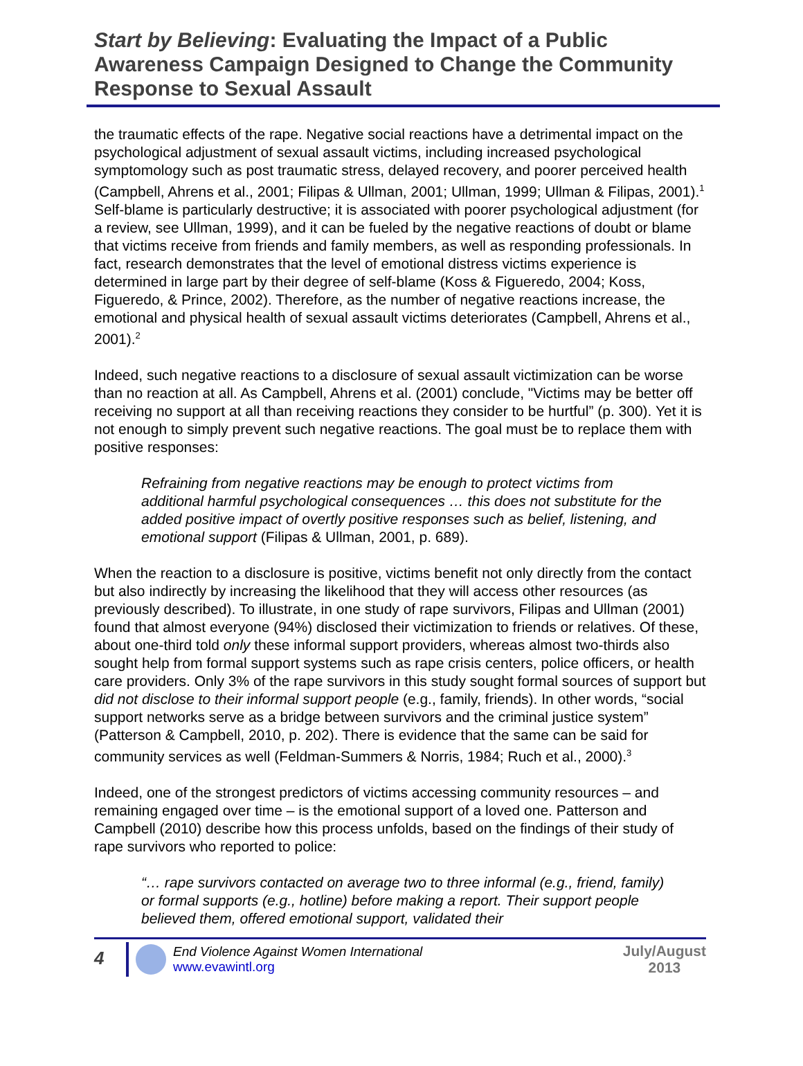Start by Believing: Evaluating the Impact of a Public Awareness Campaign Designed to Change the Community Response to Sexual Assault
the traumatic effects of the rape. Negative social reactions have a detrimental impact on the psychological adjustment of sexual assault victims, including increased psychological symptomology such as post traumatic stress, delayed recovery, and poorer perceived health (Campbell, Ahrens et al., 2001; Filipas & Ullman, 2001; Ullman, 1999; Ullman & Filipas, 2001).<sup>1</sup> Self-blame is particularly destructive; it is associated with poorer psychological adjustment (for a review, see Ullman, 1999), and it can be fueled by the negative reactions of doubt or blame that victims receive from friends and family members, as well as responding professionals. In fact, research demonstrates that the level of emotional distress victims experience is determined in large part by their degree of self-blame (Koss & Figueredo, 2004; Koss, Figueredo, & Prince, 2002). Therefore, as the number of negative reactions increase, the emotional and physical health of sexual assault victims deteriorates (Campbell, Ahrens et al., 2001).<sup>2</sup>
Indeed, such negative reactions to a disclosure of sexual assault victimization can be worse than no reaction at all. As Campbell, Ahrens et al. (2001) conclude, "Victims may be better off receiving no support at all than receiving reactions they consider to be hurtful” (p. 300). Yet it is not enough to simply prevent such negative reactions. The goal must be to replace them with positive responses:
Refraining from negative reactions may be enough to protect victims from additional harmful psychological consequences … this does not substitute for the added positive impact of overtly positive responses such as belief, listening, and emotional support (Filipas & Ullman, 2001, p. 689).
When the reaction to a disclosure is positive, victims benefit not only directly from the contact but also indirectly by increasing the likelihood that they will access other resources (as previously described). To illustrate, in one study of rape survivors, Filipas and Ullman (2001) found that almost everyone (94%) disclosed their victimization to friends or relatives. Of these, about one-third told only these informal support providers, whereas almost two-thirds also sought help from formal support systems such as rape crisis centers, police officers, or health care providers. Only 3% of the rape survivors in this study sought formal sources of support but did not disclose to their informal support people (e.g., family, friends). In other words, “social support networks serve as a bridge between survivors and the criminal justice system” (Patterson & Campbell, 2010, p. 202). There is evidence that the same can be said for community services as well (Feldman-Summers & Norris, 1984; Ruch et al., 2000).<sup>3</sup>
Indeed, one of the strongest predictors of victims accessing community resources – and remaining engaged over time – is the emotional support of a loved one. Patterson and Campbell (2010) describe how this process unfolds, based on the findings of their study of rape survivors who reported to police:
“… rape survivors contacted on average two to three informal (e.g., friend, family) or formal supports (e.g., hotline) before making a report. Their support people believed them, offered emotional support, validated their
4
End Violence Against Women International
www.evawintl.org
July/August
2013